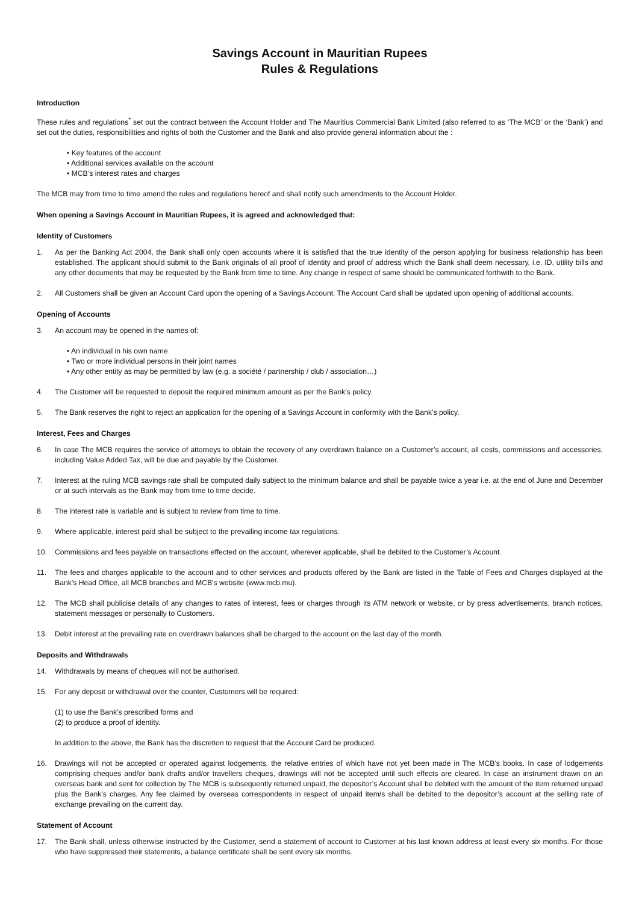Savings Account in Mauritian Rupees
Rules & Regulations
Introduction
These rules and regulations<sup>*</sup> set out the contract between the Account Holder and The Mauritius Commercial Bank Limited (also referred to as ‘The MCB’ or the ‘Bank’) and set out the duties, responsibilities and rights of both the Customer and the Bank and also provide general information about the :
Key features of the account
Additional services available on the account
MCB’s interest rates and charges
The MCB may from time to time amend the rules and regulations hereof and shall notify such amendments to the Account Holder.
When opening a Savings Account in Mauritian Rupees, it is agreed and acknowledged that:
Identity of Customers
1. As per the Banking Act 2004, the Bank shall only open accounts where it is satisfied that the true identity of the person applying for business relationship has been established. The applicant should submit to the Bank originals of all proof of identity and proof of address which the Bank shall deem necessary, i.e. ID, utility bills and any other documents that may be requested by the Bank from time to time. Any change in respect of same should be communicated forthwith to the Bank.
2. All Customers shall be given an Account Card upon the opening of a Savings Account. The Account Card shall be updated upon opening of additional accounts.
Opening of Accounts
3. An account may be opened in the names of:
An individual in his own name
Two or more individual persons in their joint names
Any other entity as may be permitted by law (e.g. a société / partnership / club / association…)
4. The Customer will be requested to deposit the required minimum amount as per the Bank’s policy.
5. The Bank reserves the right to reject an application for the opening of a Savings Account in conformity with the Bank’s policy.
Interest, Fees and Charges
6. In case The MCB requires the service of attorneys to obtain the recovery of any overdrawn balance on a Customer’s account, all costs, commissions and accessories, including Value Added Tax, will be due and payable by the Customer.
7. Interest at the ruling MCB savings rate shall be computed daily subject to the minimum balance and shall be payable twice a year i.e. at the end of June and December or at such intervals as the Bank may from time to time decide.
8. The interest rate is variable and is subject to review from time to time.
9. Where applicable, interest paid shall be subject to the prevailing income tax regulations.
10. Commissions and fees payable on transactions effected on the account, wherever applicable, shall be debited to the Customer’s Account.
11. The fees and charges applicable to the account and to other services and products offered by the Bank are listed in the Table of Fees and Charges displayed at the Bank’s Head Office, all MCB branches and MCB’s website (www.mcb.mu).
12. The MCB shall publicise details of any changes to rates of interest, fees or charges through its ATM network or website, or by press advertisements, branch notices, statement messages or personally to Customers.
13. Debit interest at the prevailing rate on overdrawn balances shall be charged to the account on the last day of the month.
Deposits and Withdrawals
14. Withdrawals by means of cheques will not be authorised.
15. For any deposit or withdrawal over the counter, Customers will be required:
(1) to use the Bank’s prescribed forms and
(2) to produce a proof of identity.
In addition to the above, the Bank has the discretion to request that the Account Card be produced.
16. Drawings will not be accepted or operated against lodgements, the relative entries of which have not yet been made in The MCB’s books. In case of lodgements comprising cheques and/or bank drafts and/or travellers cheques, drawings will not be accepted until such effects are cleared. In case an instrument drawn on an overseas bank and sent for collection by The MCB is subsequently returned unpaid, the depositor’s Account shall be debited with the amount of the item returned unpaid plus the Bank’s charges. Any fee claimed by overseas correspondents in respect of unpaid item/s shall be debited to the depositor’s account at the selling rate of exchange prevailing on the current day.
Statement of Account
17. The Bank shall, unless otherwise instructed by the Customer, send a statement of account to Customer at his last known address at least every six months. For those who have suppressed their statements, a balance certificate shall be sent every six months.